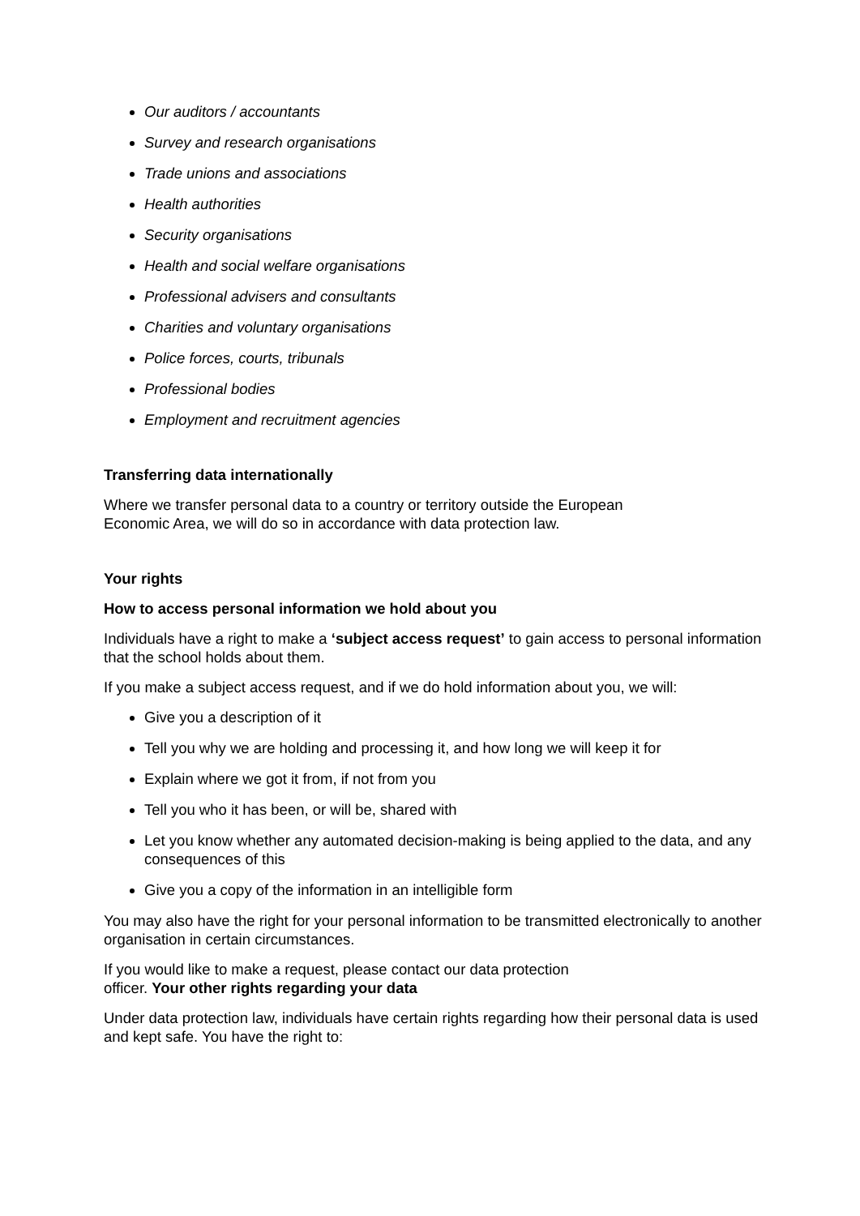Our auditors / accountants
Survey and research organisations
Trade unions and associations
Health authorities
Security organisations
Health and social welfare organisations
Professional advisers and consultants
Charities and voluntary organisations
Police forces, courts, tribunals
Professional bodies
Employment and recruitment agencies
Transferring data internationally
Where we transfer personal data to a country or territory outside the European
Economic Area, we will do so in accordance with data protection law.
Your rights
How to access personal information we hold about you
Individuals have a right to make a ‘subject access request’ to gain access to personal information that the school holds about them.
If you make a subject access request, and if we do hold information about you, we will:
Give you a description of it
Tell you why we are holding and processing it, and how long we will keep it for
Explain where we got it from, if not from you
Tell you who it has been, or will be, shared with
Let you know whether any automated decision-making is being applied to the data, and any consequences of this
Give you a copy of the information in an intelligible form
You may also have the right for your personal information to be transmitted electronically to another organisation in certain circumstances.
If you would like to make a request, please contact our data protection
officer. Your other rights regarding your data
Under data protection law, individuals have certain rights regarding how their personal data is used and kept safe. You have the right to: